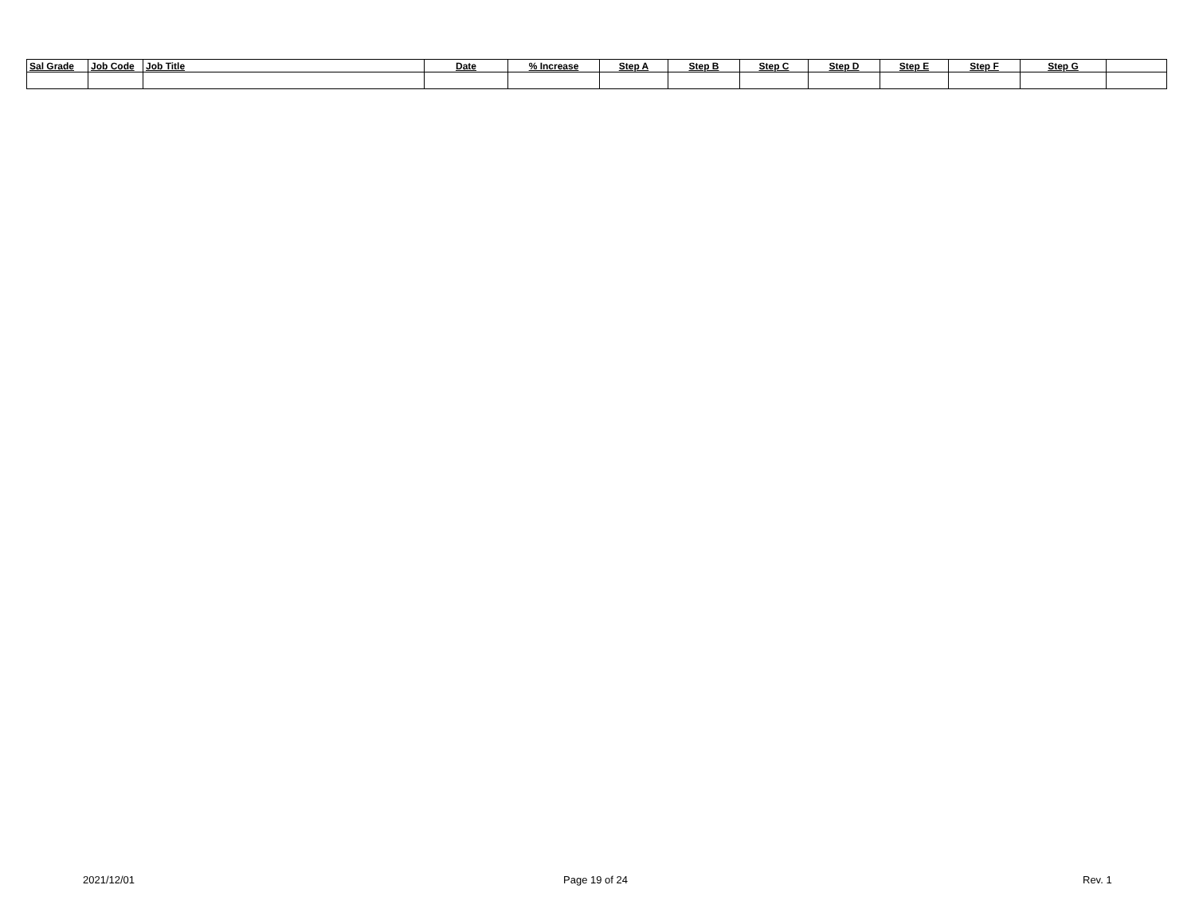| Sal Grade | Job Code | Job Title | Date | % Increase | Step A | Step B | Step C | Step D | Step E | Step F | Step G | |
| --- | --- | --- | --- | --- | --- | --- | --- | --- | --- | --- | --- | --- |
2021/12/01 Page 19 of 24 Rev. 1